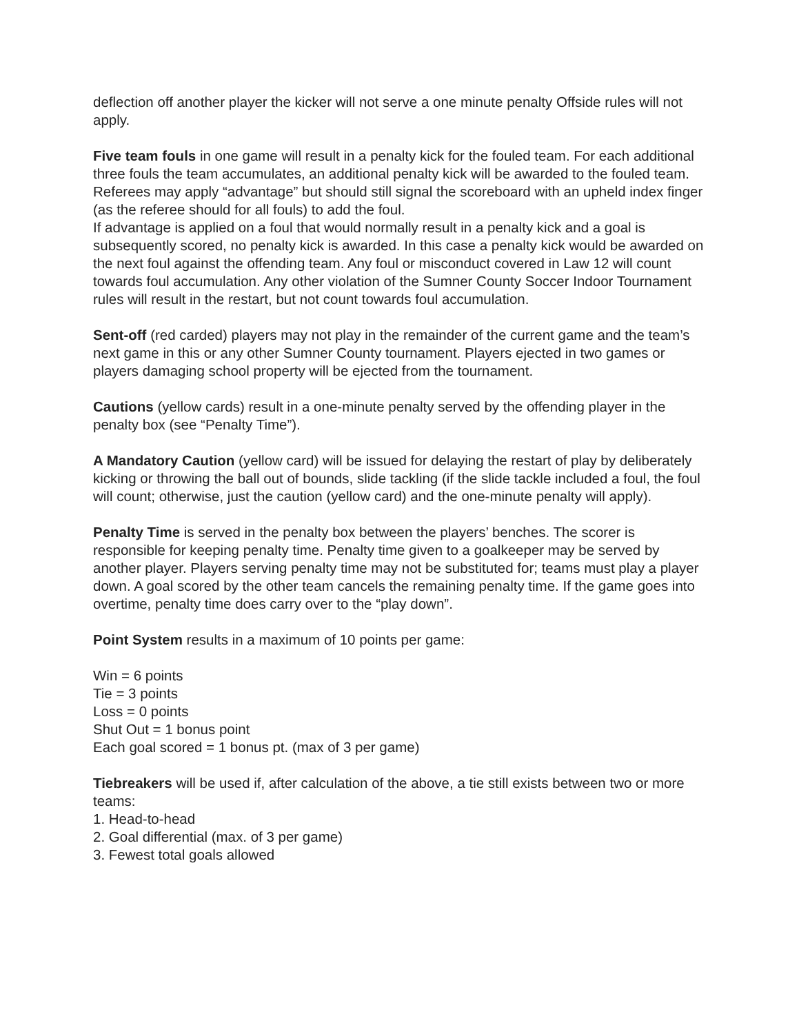deflection off another player the kicker will not serve a one minute penalty Offside rules will not apply.
Five team fouls in one game will result in a penalty kick for the fouled team. For each additional three fouls the team accumulates, an additional penalty kick will be awarded to the fouled team. Referees may apply “advantage” but should still signal the scoreboard with an upheld index finger (as the referee should for all fouls) to add the foul.
If advantage is applied on a foul that would normally result in a penalty kick and a goal is subsequently scored, no penalty kick is awarded. In this case a penalty kick would be awarded on the next foul against the offending team. Any foul or misconduct covered in Law 12 will count towards foul accumulation. Any other violation of the Sumner County Soccer Indoor Tournament rules will result in the restart, but not count towards foul accumulation.
Sent-off (red carded) players may not play in the remainder of the current game and the team’s next game in this or any other Sumner County tournament. Players ejected in two games or players damaging school property will be ejected from the tournament.
Cautions (yellow cards) result in a one-minute penalty served by the offending player in the penalty box (see “Penalty Time”).
A Mandatory Caution (yellow card) will be issued for delaying the restart of play by deliberately kicking or throwing the ball out of bounds, slide tackling (if the slide tackle included a foul, the foul will count; otherwise, just the caution (yellow card) and the one-minute penalty will apply).
Penalty Time is served in the penalty box between the players’ benches. The scorer is responsible for keeping penalty time. Penalty time given to a goalkeeper may be served by another player. Players serving penalty time may not be substituted for; teams must play a player down. A goal scored by the other team cancels the remaining penalty time. If the game goes into overtime, penalty time does carry over to the “play down”.
Point System results in a maximum of 10 points per game:
Win = 6 points
Tie = 3 points
Loss = 0 points
Shut Out = 1 bonus point
Each goal scored = 1 bonus pt. (max of 3 per game)
Tiebreakers will be used if, after calculation of the above, a tie still exists between two or more teams:
1. Head-to-head
2. Goal differential (max. of 3 per game)
3. Fewest total goals allowed